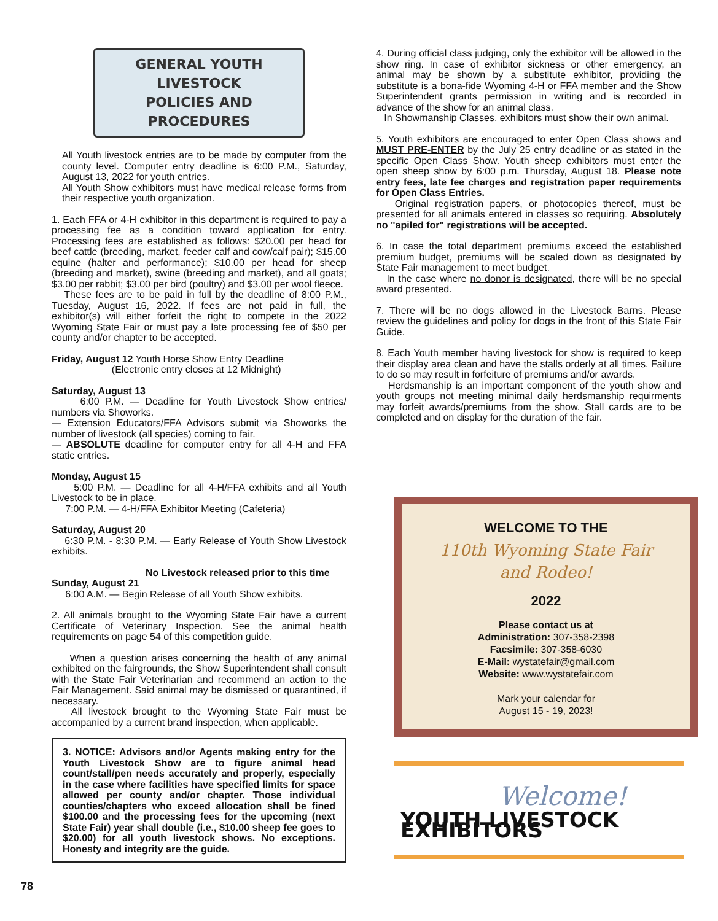GENERAL YOUTH LIVESTOCK
POLICIES AND PROCEDURES
All Youth livestock entries are to be made by computer from the county level. Computer entry deadline is 6:00 P.M., Saturday, August 13, 2022 for youth entries.
All Youth Show exhibitors must have medical release forms from their respective youth organization.
1. Each FFA or 4-H exhibitor in this department is required to pay a processing fee as a condition toward application for entry. Processing fees are established as follows: $20.00 per head for beef cattle (breeding, market, feeder calf and cow/calf pair); $15.00 equine (halter and performance); $10.00 per head for sheep (breeding and market), swine (breeding and market), and all goats; $3.00 per rabbit; $3.00 per bird (poultry) and $3.00 per wool fleece.
These fees are to be paid in full by the deadline of 8:00 P.M., Tuesday, August 16, 2022. If fees are not paid in full, the exhibitor(s) will either forfeit the right to compete in the 2022 Wyoming State Fair or must pay a late processing fee of $50 per county and/or chapter to be accepted.
Friday, August 12 Youth Horse Show Entry Deadline
(Electronic entry closes at 12 Midnight)
Saturday, August 13
6:00 P.M. — Deadline for Youth Livestock Show entries/ numbers via Showorks.
— Extension Educators/FFA Advisors submit via Showorks the number of livestock (all species) coming to fair.
— ABSOLUTE deadline for computer entry for all 4-H and FFA static entries.
Monday, August 15
5:00 P.M. — Deadline for all 4-H/FFA exhibits and all Youth Livestock to be in place.
7:00 P.M. — 4-H/FFA Exhibitor Meeting (Cafeteria)
Saturday, August 20
6:30 P.M. - 8:30 P.M. — Early Release of Youth Show Livestock exhibits.
No Livestock released prior to this time
Sunday, August 21
6:00 A.M. — Begin Release of all Youth Show exhibits.
2. All animals brought to the Wyoming State Fair have a current Certificate of Veterinary Inspection. See the animal health requirements on page 54 of this competition guide.
When a question arises concerning the health of any animal exhibited on the fairgrounds, the Show Superintendent shall consult with the State Fair Veterinarian and recommend an action to the Fair Management. Said animal may be dismissed or quarantined, if necessary.
All livestock brought to the Wyoming State Fair must be accompanied by a current brand inspection, when applicable.
3. NOTICE: Advisors and/or Agents making entry for the Youth Livestock Show are to figure animal head count/stall/pen needs accurately and properly, especially in the case where facilities have specified limits for space allowed per county and/or chapter. Those individual counties/chapters who exceed allocation shall be fined $100.00 and the processing fees for the upcoming (next State Fair) year shall double (i.e., $10.00 sheep fee goes to $20.00) for all youth livestock shows. No exceptions. Honesty and integrity are the guide.
4. During official class judging, only the exhibitor will be allowed in the show ring. In case of exhibitor sickness or other emergency, an animal may be shown by a substitute exhibitor, providing the substitute is a bona-fide Wyoming 4-H or FFA member and the Show Superintendent grants permission in writing and is recorded in advance of the show for an animal class.
In Showmanship Classes, exhibitors must show their own animal.
5. Youth exhibitors are encouraged to enter Open Class shows and MUST PRE-ENTER by the July 25 entry deadline or as stated in the specific Open Class Show. Youth sheep exhibitors must enter the open sheep show by 6:00 p.m. Thursday, August 18. Please note entry fees, late fee charges and registration paper requirements for Open Class Entries.
Original registration papers, or photocopies thereof, must be presented for all animals entered in classes so requiring. Absolutely no "apiled for" registrations will be accepted.
6. In case the total department premiums exceed the established premium budget, premiums will be scaled down as designated by State Fair management to meet budget.
In the case where no donor is designated, there will be no special award presented.
7. There will be no dogs allowed in the Livestock Barns. Please review the guidelines and policy for dogs in the front of this State Fair Guide.
8. Each Youth member having livestock for show is required to keep their display area clean and have the stalls orderly at all times. Failure to do so may result in forfeiture of premiums and/or awards.
Herdsmanship is an important component of the youth show and youth groups not meeting minimal daily herdsmanship requirments may forfeit awards/premiums from the show. Stall cards are to be completed and on display for the duration of the fair.
WELCOME TO THE
110th Wyoming State Fair
and Rodeo!
2022
Please contact us at
Administration: 307-358-2398
Facsimile: 307-358-6030
E-Mail: wystatefair@gmail.com
Website: www.wystatefair.com
Mark your calendar for
August 15 - 19, 2023!
Welcome!
YOUTH LIVESTOCK EXHIBITORS
78